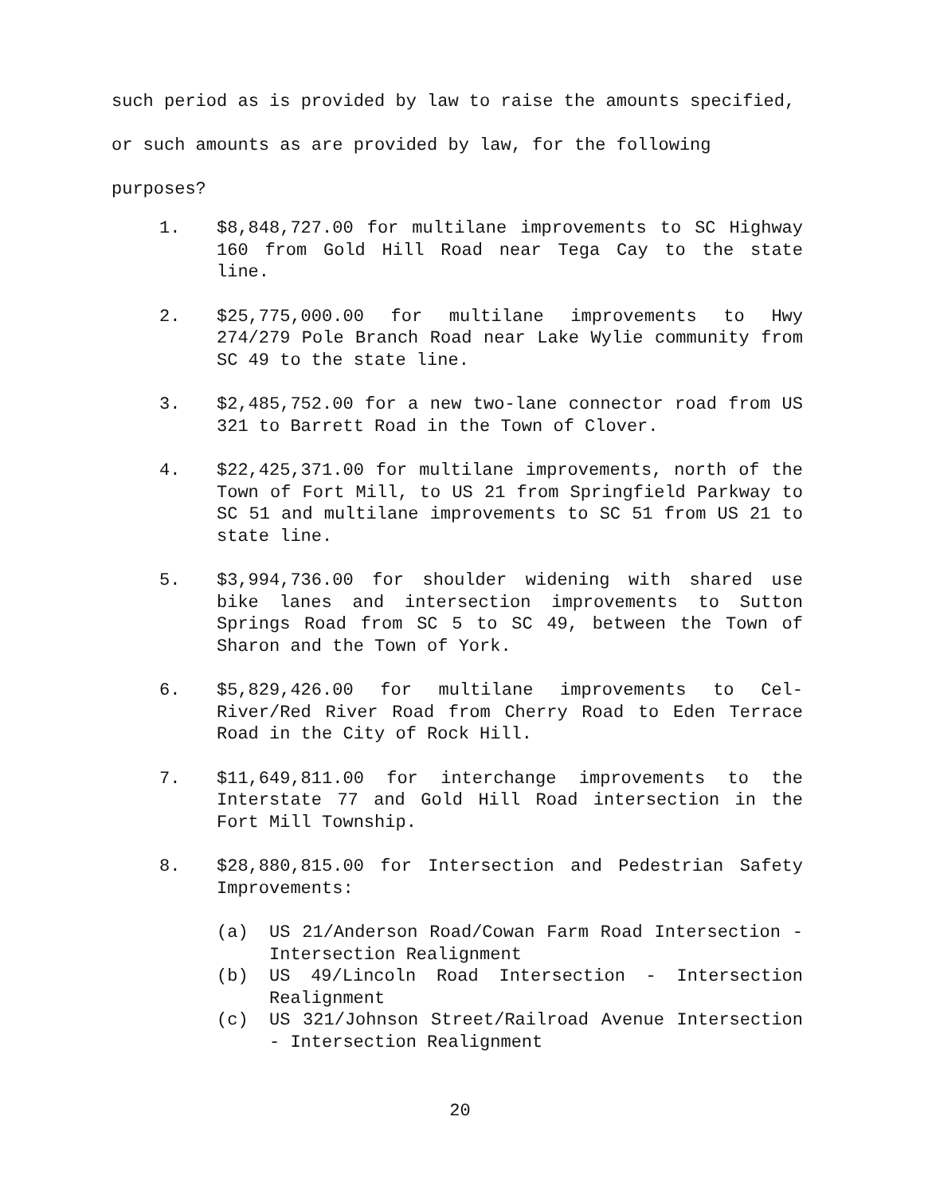such period as is provided by law to raise the amounts specified,
or such amounts as are provided by law, for the following purposes?
1. $8,848,727.00 for multilane improvements to SC Highway 160 from Gold Hill Road near Tega Cay to the state line.
2. $25,775,000.00 for multilane improvements to Hwy 274/279 Pole Branch Road near Lake Wylie community from SC 49 to the state line.
3. $2,485,752.00 for a new two-lane connector road from US 321 to Barrett Road in the Town of Clover.
4. $22,425,371.00 for multilane improvements, north of the Town of Fort Mill, to US 21 from Springfield Parkway to SC 51 and multilane improvements to SC 51 from US 21 to state line.
5. $3,994,736.00 for shoulder widening with shared use bike lanes and intersection improvements to Sutton Springs Road from SC 5 to SC 49, between the Town of Sharon and the Town of York.
6. $5,829,426.00 for multilane improvements to Cel-River/Red River Road from Cherry Road to Eden Terrace Road in the City of Rock Hill.
7. $11,649,811.00 for interchange improvements to the Interstate 77 and Gold Hill Road intersection in the Fort Mill Township.
8. $28,880,815.00 for Intersection and Pedestrian Safety Improvements:
(a) US 21/Anderson Road/Cowan Farm Road Intersection - Intersection Realignment
(b) US 49/Lincoln Road Intersection - Intersection Realignment
(c) US 321/Johnson Street/Railroad Avenue Intersection - Intersection Realignment
20